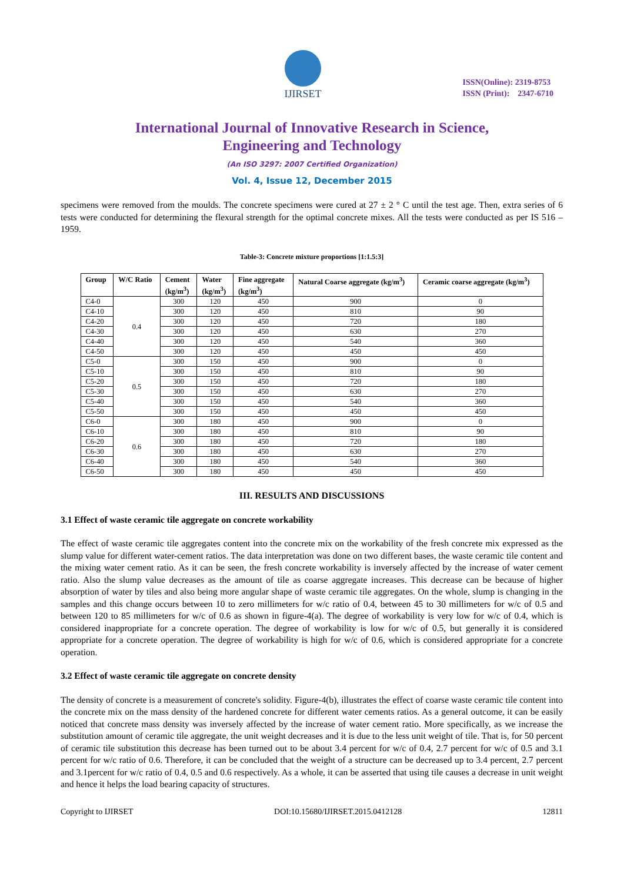IJIRSET
ISSN(Online): 2319-8753
ISSN (Print): 2347-6710
International Journal of Innovative Research in Science,
Engineering and Technology
(An ISO 3297: 2007 Certified Organization)
Vol. 4, Issue 12, December 2015
specimens were removed from the moulds. The concrete specimens were cured at 27 ± 2 ° C until the test age. Then, extra series of 6 tests were conducted for determining the flexural strength for the optimal concrete mixes. All the tests were conducted as per IS 516 – 1959.
Table-3: Concrete mixture proportions [1:1.5:3]
| Group | W/C Ratio | Cement (kg/m<sup>3</sup>) | Water (kg/m<sup>3</sup>) | Fine aggregate (kg/m<sup>3</sup>) | Natural Coarse aggregate (kg/m<sup>3</sup>) | Ceramic coarse aggregate (kg/m<sup>3</sup>) |
| --- | --- | --- | --- | --- | --- | --- |
| C4-0 | 0.4 | 300 | 120 | 450 | 900 | 0 |
| C4-10 | | 300 | 120 | 450 | 810 | 90 |
| C4-20 | | 300 | 120 | 450 | 720 | 180 |
| C4-30 | | 300 | 120 | 450 | 630 | 270 |
| C4-40 | | 300 | 120 | 450 | 540 | 360 |
| C4-50 | | 300 | 120 | 450 | 450 | 450 |
| C5-0 | 0.5 | 300 | 150 | 450 | 900 | 0 |
| C5-10 | | 300 | 150 | 450 | 810 | 90 |
| C5-20 | | 300 | 150 | 450 | 720 | 180 |
| C5-30 | | 300 | 150 | 450 | 630 | 270 |
| C5-40 | | 300 | 150 | 450 | 540 | 360 |
| C5-50 | | 300 | 150 | 450 | 450 | 450 |
| C6-0 | 0.6 | 300 | 180 | 450 | 900 | 0 |
| C6-10 | | 300 | 180 | 450 | 810 | 90 |
| C6-20 | | 300 | 180 | 450 | 720 | 180 |
| C6-30 | | 300 | 180 | 450 | 630 | 270 |
| C6-40 | | 300 | 180 | 450 | 540 | 360 |
| C6-50 | | 300 | 180 | 450 | 450 | 450 |
III. RESULTS AND DISCUSSIONS
3.1 Effect of waste ceramic tile aggregate on concrete workability
The effect of waste ceramic tile aggregates content into the concrete mix on the workability of the fresh concrete mix expressed as the slump value for different water-cement ratios. The data interpretation was done on two different bases, the waste ceramic tile content and the mixing water cement ratio. As it can be seen, the fresh concrete workability is inversely affected by the increase of water cement ratio. Also the slump value decreases as the amount of tile as coarse aggregate increases. This decrease can be because of higher absorption of water by tiles and also being more angular shape of waste ceramic tile aggregates. On the whole, slump is changing in the samples and this change occurs between 10 to zero millimeters for w/c ratio of 0.4, between 45 to 30 millimeters for w/c of 0.5 and between 120 to 85 millimeters for w/c of 0.6 as shown in figure-4(a). The degree of workability is very low for w/c of 0.4, which is considered inappropriate for a concrete operation. The degree of workability is low for w/c of 0.5, but generally it is considered appropriate for a concrete operation. The degree of workability is high for w/c of 0.6, which is considered appropriate for a concrete operation.
3.2 Effect of waste ceramic tile aggregate on concrete density
The density of concrete is a measurement of concrete's solidity. Figure-4(b), illustrates the effect of coarse waste ceramic tile content into the concrete mix on the mass density of the hardened concrete for different water cements ratios. As a general outcome, it can be easily noticed that concrete mass density was inversely affected by the increase of water cement ratio. More specifically, as we increase the substitution amount of ceramic tile aggregate, the unit weight decreases and it is due to the less unit weight of tile. That is, for 50 percent of ceramic tile substitution this decrease has been turned out to be about 3.4 percent for w/c of 0.4, 2.7 percent for w/c of 0.5 and 3.1 percent for w/c ratio of 0.6. Therefore, it can be concluded that the weight of a structure can be decreased up to 3.4 percent, 2.7 percent and 3.1percent for w/c ratio of 0.4, 0.5 and 0.6 respectively. As a whole, it can be asserted that using tile causes a decrease in unit weight and hence it helps the load bearing capacity of structures.
Copyright to IJIRSET DOI:10.15680/IJIRSET.2015.0412128 12811